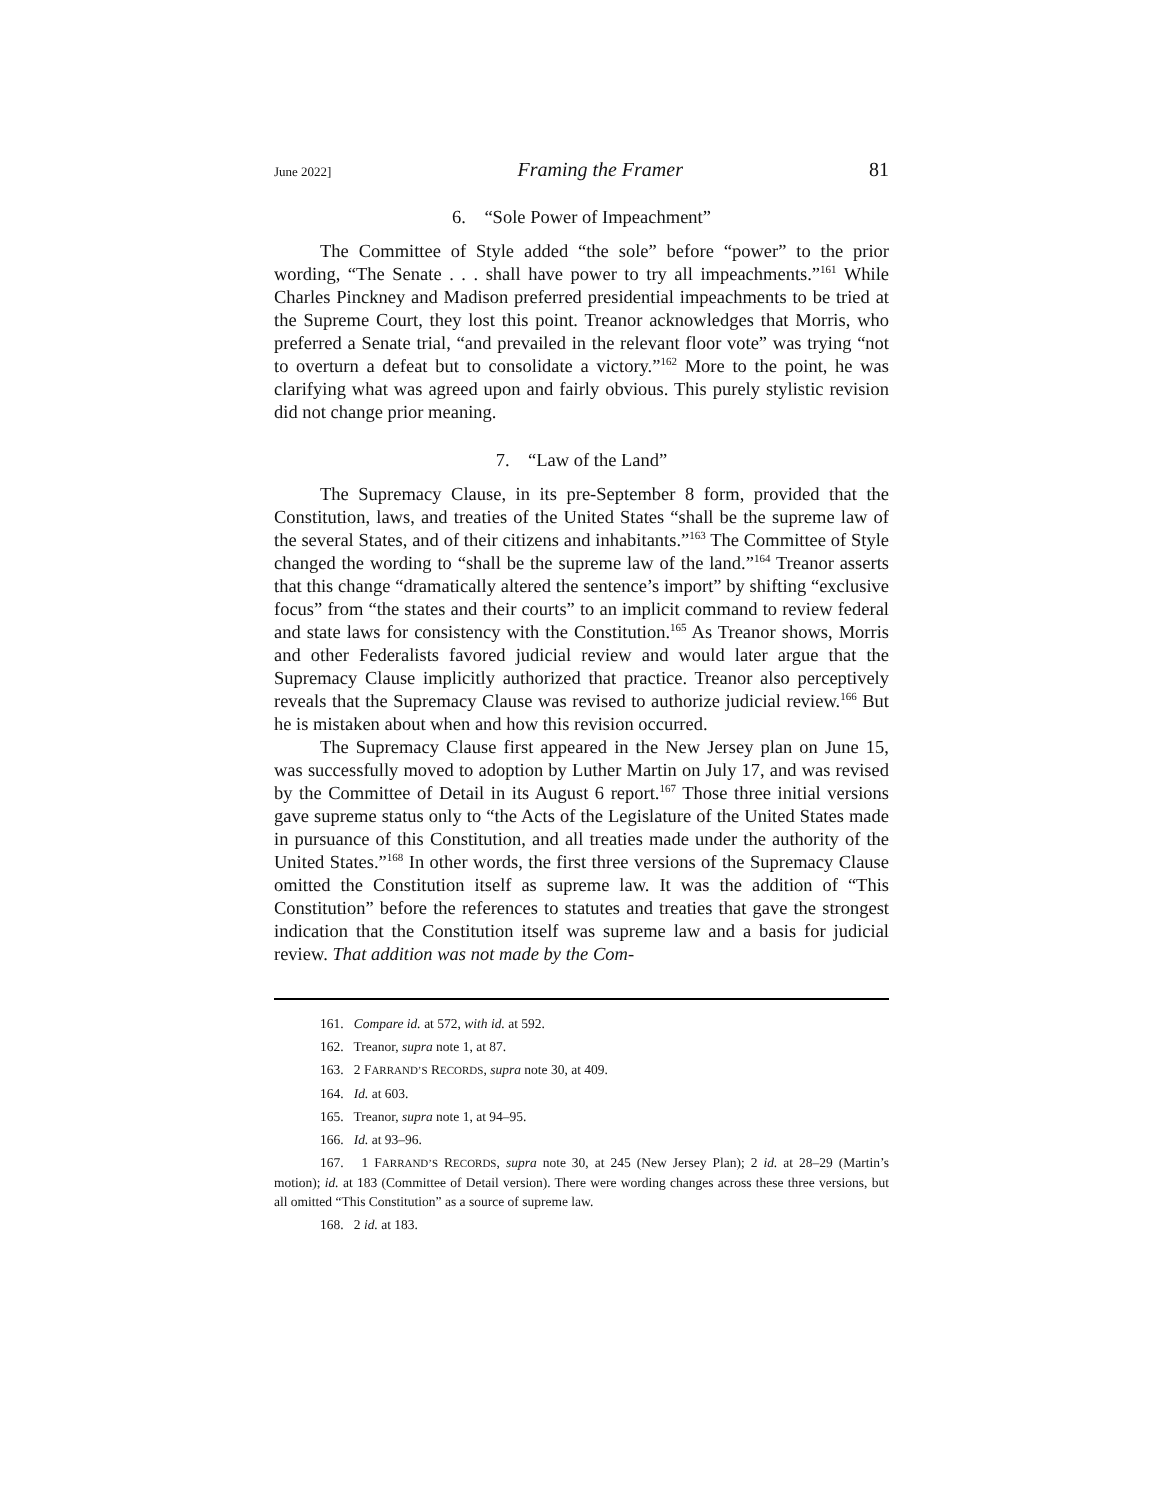June 2022] Framing the Framer 81
6. “Sole Power of Impeachment”
The Committee of Style added “the sole” before “power” to the prior wording, “The Senate . . . shall have power to try all impeachments.”<sup>161</sup> While Charles Pinckney and Madison preferred presidential impeachments to be tried at the Supreme Court, they lost this point. Treanor acknowledges that Morris, who preferred a Senate trial, “and prevailed in the relevant floor vote” was trying “not to overturn a defeat but to consolidate a victory.”<sup>162</sup> More to the point, he was clarifying what was agreed upon and fairly obvious. This purely stylistic revision did not change prior meaning.
7. “Law of the Land”
The Supremacy Clause, in its pre-September 8 form, provided that the Constitution, laws, and treaties of the United States “shall be the supreme law of the several States, and of their citizens and inhabitants.”<sup>163</sup> The Committee of Style changed the wording to “shall be the supreme law of the land.”<sup>164</sup> Treanor asserts that this change “dramatically altered the sentence’s import” by shifting “exclusive focus” from “the states and their courts” to an implicit command to review federal and state laws for consistency with the Constitution.<sup>165</sup> As Treanor shows, Morris and other Federalists favored judicial review and would later argue that the Supremacy Clause implicitly authorized that practice. Treanor also perceptively reveals that the Supremacy Clause was revised to authorize judicial review.<sup>166</sup> But he is mistaken about when and how this revision occurred.
The Supremacy Clause first appeared in the New Jersey plan on June 15, was successfully moved to adoption by Luther Martin on July 17, and was revised by the Committee of Detail in its August 6 report.<sup>167</sup> Those three initial versions gave supreme status only to “the Acts of the Legislature of the United States made in pursuance of this Constitution, and all treaties made under the authority of the United States.”<sup>168</sup> In other words, the first three versions of the Supremacy Clause omitted the Constitution itself as supreme law. It was the addition of “This Constitution” before the references to statutes and treaties that gave the strongest indication that the Constitution itself was supreme law and a basis for judicial review. That addition was not made by the Com-
161. Compare id. at 572, with id. at 592.
162. Treanor, supra note 1, at 87.
163. 2 FARRAND’S RECORDS, supra note 30, at 409.
164. Id. at 603.
165. Treanor, supra note 1, at 94–95.
166. Id. at 93–96.
167. 1 FARRAND’S RECORDS, supra note 30, at 245 (New Jersey Plan); 2 id. at 28–29 (Martin’s motion); id. at 183 (Committee of Detail version). There were wording changes across these three versions, but all omitted “This Constitution” as a source of supreme law.
168. 2 id. at 183.